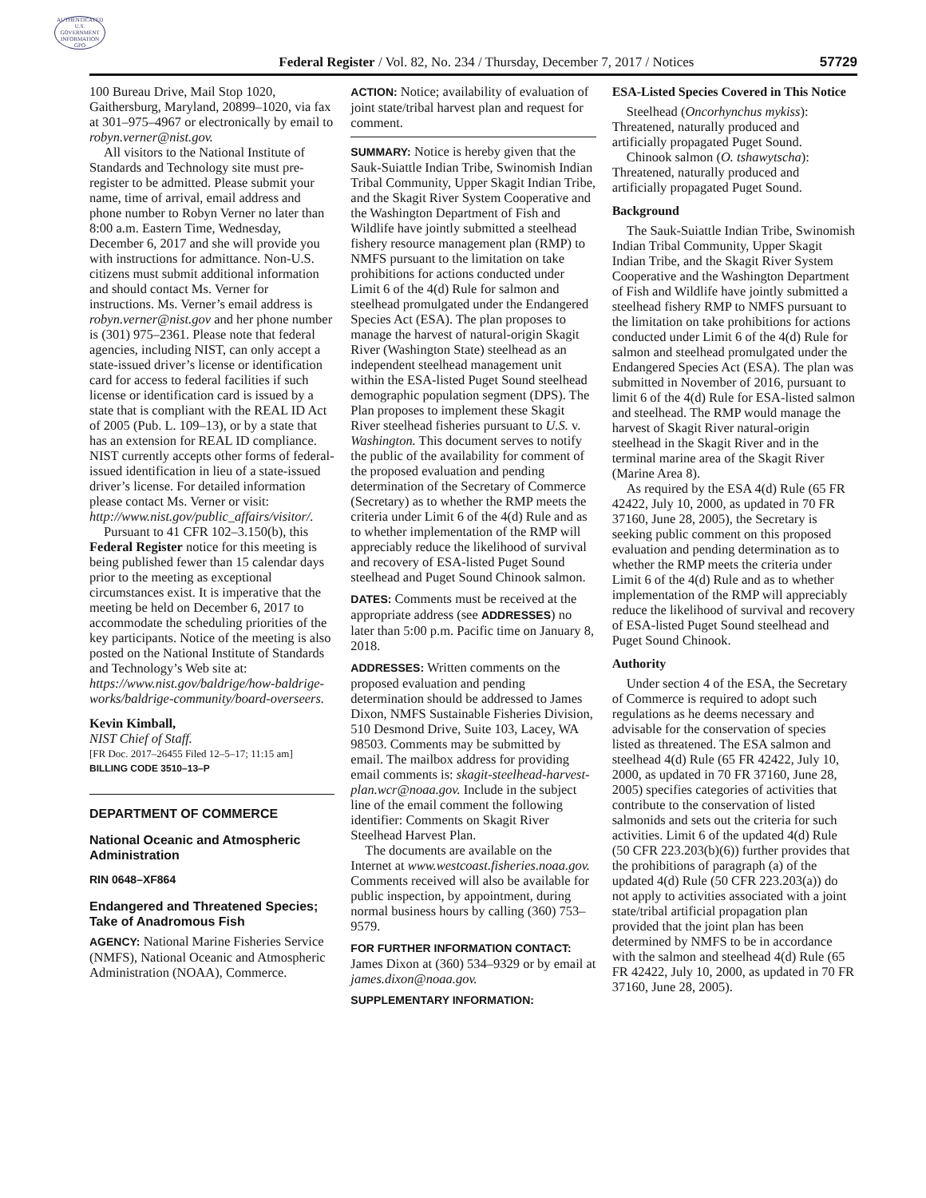AUTHENTICATED U.S. GOVERNMENT INFORMATION GPO
Federal Register / Vol. 82, No. 234 / Thursday, December 7, 2017 / Notices
57729
100 Bureau Drive, Mail Stop 1020, Gaithersburg, Maryland, 20899–1020, via fax at 301–975–4967 or electronically by email to robyn.verner@nist.gov.
All visitors to the National Institute of Standards and Technology site must pre-register to be admitted. Please submit your name, time of arrival, email address and phone number to Robyn Verner no later than 8:00 a.m. Eastern Time, Wednesday, December 6, 2017 and she will provide you with instructions for admittance. Non-U.S. citizens must submit additional information and should contact Ms. Verner for instructions. Ms. Verner’s email address is robyn.verner@nist.gov and her phone number is (301) 975–2361. Please note that federal agencies, including NIST, can only accept a state-issued driver’s license or identification card for access to federal facilities if such license or identification card is issued by a state that is compliant with the REAL ID Act of 2005 (Pub. L. 109–13), or by a state that has an extension for REAL ID compliance. NIST currently accepts other forms of federal-issued identification in lieu of a state-issued driver’s license. For detailed information please contact Ms. Verner or visit: http://www.nist.gov/public_affairs/visitor/.
Pursuant to 41 CFR 102–3.150(b), this Federal Register notice for this meeting is being published fewer than 15 calendar days prior to the meeting as exceptional circumstances exist. It is imperative that the meeting be held on December 6, 2017 to accommodate the scheduling priorities of the key participants. Notice of the meeting is also posted on the National Institute of Standards and Technology’s Web site at: https://www.nist.gov/baldrige/how-baldrige-works/baldrige-community/board-overseers.
Kevin Kimball,
NIST Chief of Staff.
[FR Doc. 2017–26455 Filed 12–5–17; 11:15 am]
BILLING CODE 3510–13–P
DEPARTMENT OF COMMERCE
National Oceanic and Atmospheric Administration
RIN 0648–XF864
Endangered and Threatened Species; Take of Anadromous Fish
AGENCY: National Marine Fisheries Service (NMFS), National Oceanic and Atmospheric Administration (NOAA), Commerce.
ACTION: Notice; availability of evaluation of joint state/tribal harvest plan and request for comment.
SUMMARY: Notice is hereby given that the Sauk-Suiattle Indian Tribe, Swinomish Indian Tribal Community, Upper Skagit Indian Tribe, and the Skagit River System Cooperative and the Washington Department of Fish and Wildlife have jointly submitted a steelhead fishery resource management plan (RMP) to NMFS pursuant to the limitation on take prohibitions for actions conducted under Limit 6 of the 4(d) Rule for salmon and steelhead promulgated under the Endangered Species Act (ESA). The plan proposes to manage the harvest of natural-origin Skagit River (Washington State) steelhead as an independent steelhead management unit within the ESA-listed Puget Sound steelhead demographic population segment (DPS). The Plan proposes to implement these Skagit River steelhead fisheries pursuant to U.S. v. Washington. This document serves to notify the public of the availability for comment of the proposed evaluation and pending determination of the Secretary of Commerce (Secretary) as to whether the RMP meets the criteria under Limit 6 of the 4(d) Rule and as to whether implementation of the RMP will appreciably reduce the likelihood of survival and recovery of ESA-listed Puget Sound steelhead and Puget Sound Chinook salmon.
DATES: Comments must be received at the appropriate address (see ADDRESSES) no later than 5:00 p.m. Pacific time on January 8, 2018.
ADDRESSES: Written comments on the proposed evaluation and pending determination should be addressed to James Dixon, NMFS Sustainable Fisheries Division, 510 Desmond Drive, Suite 103, Lacey, WA 98503. Comments may be submitted by email. The mailbox address for providing email comments is: skagit-steelhead-harvest-plan.wcr@noaa.gov. Include in the subject line of the email comment the following identifier: Comments on Skagit River Steelhead Harvest Plan.
The documents are available on the Internet at www.westcoast.fisheries.noaa.gov. Comments received will also be available for public inspection, by appointment, during normal business hours by calling (360) 753–9579.
FOR FURTHER INFORMATION CONTACT: James Dixon at (360) 534–9329 or by email at james.dixon@noaa.gov.
SUPPLEMENTARY INFORMATION:
ESA-Listed Species Covered in This Notice
Steelhead (Oncorhynchus mykiss): Threatened, naturally produced and artificially propagated Puget Sound.
Chinook salmon (O. tshawytscha): Threatened, naturally produced and artificially propagated Puget Sound.
Background
The Sauk-Suiattle Indian Tribe, Swinomish Indian Tribal Community, Upper Skagit Indian Tribe, and the Skagit River System Cooperative and the Washington Department of Fish and Wildlife have jointly submitted a steelhead fishery RMP to NMFS pursuant to the limitation on take prohibitions for actions conducted under Limit 6 of the 4(d) Rule for salmon and steelhead promulgated under the Endangered Species Act (ESA). The plan was submitted in November of 2016, pursuant to limit 6 of the 4(d) Rule for ESA-listed salmon and steelhead. The RMP would manage the harvest of Skagit River natural-origin steelhead in the Skagit River and in the terminal marine area of the Skagit River (Marine Area 8).
As required by the ESA 4(d) Rule (65 FR 42422, July 10, 2000, as updated in 70 FR 37160, June 28, 2005), the Secretary is seeking public comment on this proposed evaluation and pending determination as to whether the RMP meets the criteria under Limit 6 of the 4(d) Rule and as to whether implementation of the RMP will appreciably reduce the likelihood of survival and recovery of ESA-listed Puget Sound steelhead and Puget Sound Chinook.
Authority
Under section 4 of the ESA, the Secretary of Commerce is required to adopt such regulations as he deems necessary and advisable for the conservation of species listed as threatened. The ESA salmon and steelhead 4(d) Rule (65 FR 42422, July 10, 2000, as updated in 70 FR 37160, June 28, 2005) specifies categories of activities that contribute to the conservation of listed salmonids and sets out the criteria for such activities. Limit 6 of the updated 4(d) Rule (50 CFR 223.203(b)(6)) further provides that the prohibitions of paragraph (a) of the updated 4(d) Rule (50 CFR 223.203(a)) do not apply to activities associated with a joint state/tribal artificial propagation plan provided that the joint plan has been determined by NMFS to be in accordance with the salmon and steelhead 4(d) Rule (65 FR 42422, July 10, 2000, as updated in 70 FR 37160, June 28, 2005).